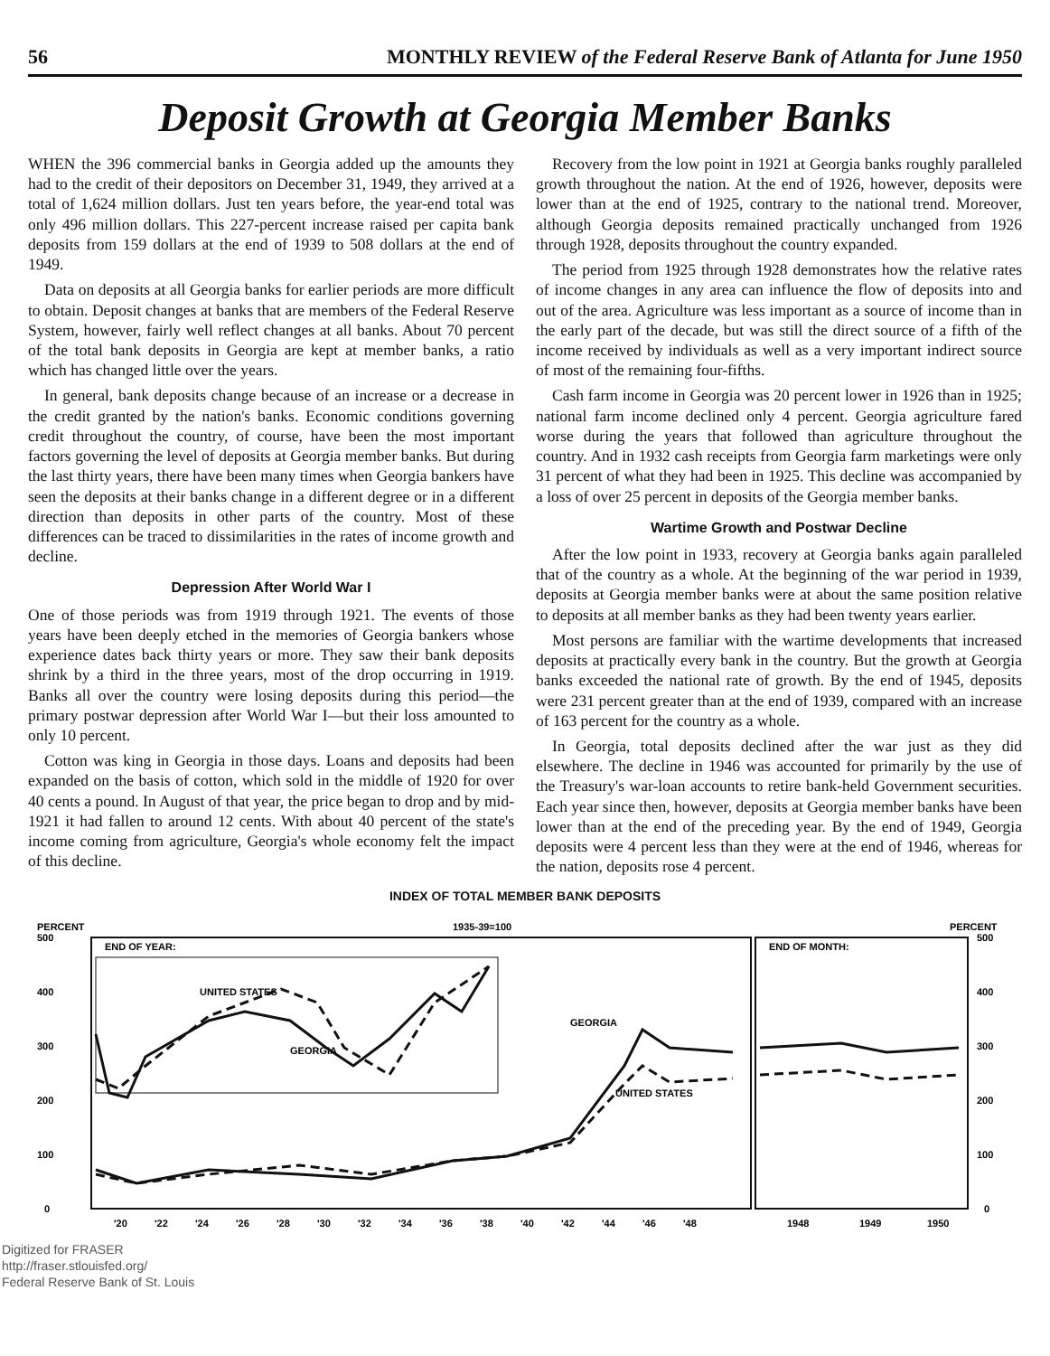56 MONTHLY REVIEW of the Federal Reserve Bank of Atlanta for June 1950
Deposit Growth at Georgia Member Banks
WHEN the 396 commercial banks in Georgia added up the amounts they had to the credit of their depositors on December 31, 1949, they arrived at a total of 1,624 million dollars. Just ten years before, the year-end total was only 496 million dollars. This 227-percent increase raised per capita bank deposits from 159 dollars at the end of 1939 to 508 dollars at the end of 1949.
Data on deposits at all Georgia banks for earlier periods are more difficult to obtain. Deposit changes at banks that are members of the Federal Reserve System, however, fairly well reflect changes at all banks. About 70 percent of the total bank deposits in Georgia are kept at member banks, a ratio which has changed little over the years.
In general, bank deposits change because of an increase or a decrease in the credit granted by the nation's banks. Economic conditions governing credit throughout the country, of course, have been the most important factors governing the level of deposits at Georgia member banks. But during the last thirty years, there have been many times when Georgia bankers have seen the deposits at their banks change in a different degree or in a different direction than deposits in other parts of the country. Most of these differences can be traced to dissimilarities in the rates of income growth and decline.
Depression After World War I
One of those periods was from 1919 through 1921. The events of those years have been deeply etched in the memories of Georgia bankers whose experience dates back thirty years or more. They saw their bank deposits shrink by a third in the three years, most of the drop occurring in 1919. Banks all over the country were losing deposits during this period—the primary postwar depression after World War I—but their loss amounted to only 10 percent.
Cotton was king in Georgia in those days. Loans and deposits had been expanded on the basis of cotton, which sold in the middle of 1920 for over 40 cents a pound. In August of that year, the price began to drop and by mid-1921 it had fallen to around 12 cents. With about 40 percent of the state's income coming from agriculture, Georgia's whole economy felt the impact of this decline.
Recovery from the low point in 1921 at Georgia banks roughly paralleled growth throughout the nation. At the end of 1926, however, deposits were lower than at the end of 1925, contrary to the national trend. Moreover, although Georgia deposits remained practically unchanged from 1926 through 1928, deposits throughout the country expanded.
The period from 1925 through 1928 demonstrates how the relative rates of income changes in any area can influence the flow of deposits into and out of the area. Agriculture was less important as a source of income than in the early part of the decade, but was still the direct source of a fifth of the income received by individuals as well as a very important indirect source of most of the remaining four-fifths.
Cash farm income in Georgia was 20 percent lower in 1926 than in 1925; national farm income declined only 4 percent. Georgia agriculture fared worse during the years that followed than agriculture throughout the country. And in 1932 cash receipts from Georgia farm marketings were only 31 percent of what they had been in 1925. This decline was accompanied by a loss of over 25 percent in deposits of the Georgia member banks.
Wartime Growth and Postwar Decline
After the low point in 1933, recovery at Georgia banks again paralleled that of the country as a whole. At the beginning of the war period in 1939, deposits at Georgia member banks were at about the same position relative to deposits at all member banks as they had been twenty years earlier.
Most persons are familiar with the wartime developments that increased deposits at practically every bank in the country. But the growth at Georgia banks exceeded the national rate of growth. By the end of 1945, deposits were 231 percent greater than at the end of 1939, compared with an increase of 163 percent for the country as a whole.
In Georgia, total deposits declined after the war just as they did elsewhere. The decline in 1946 was accounted for primarily by the use of the Treasury's war-loan accounts to retire bank-held Government securities. Each year since then, however, deposits at Georgia member banks have been lower than at the end of the preceding year. By the end of 1949, Georgia deposits were 4 percent less than they were at the end of 1946, whereas for the nation, deposits rose 4 percent.
INDEX OF TOTAL MEMBER BANK DEPOSITS
PERCENT
1935-39=100
PERCENT
500
400
300
200
100
0
500
400
300
200
100
0
END OF YEAR:
END OF MONTH:
UNITED STATES
GEORGIA
GEORGIA
UNITED STATES
'20
'22
'24
'26
'28
'30
'32
'34
'36
'38
'40
'42
'44
'46
'48
1948
1949
1950
Digitized for FRASER
http://fraser.stlouisfed.org/
Federal Reserve Bank of St. Louis